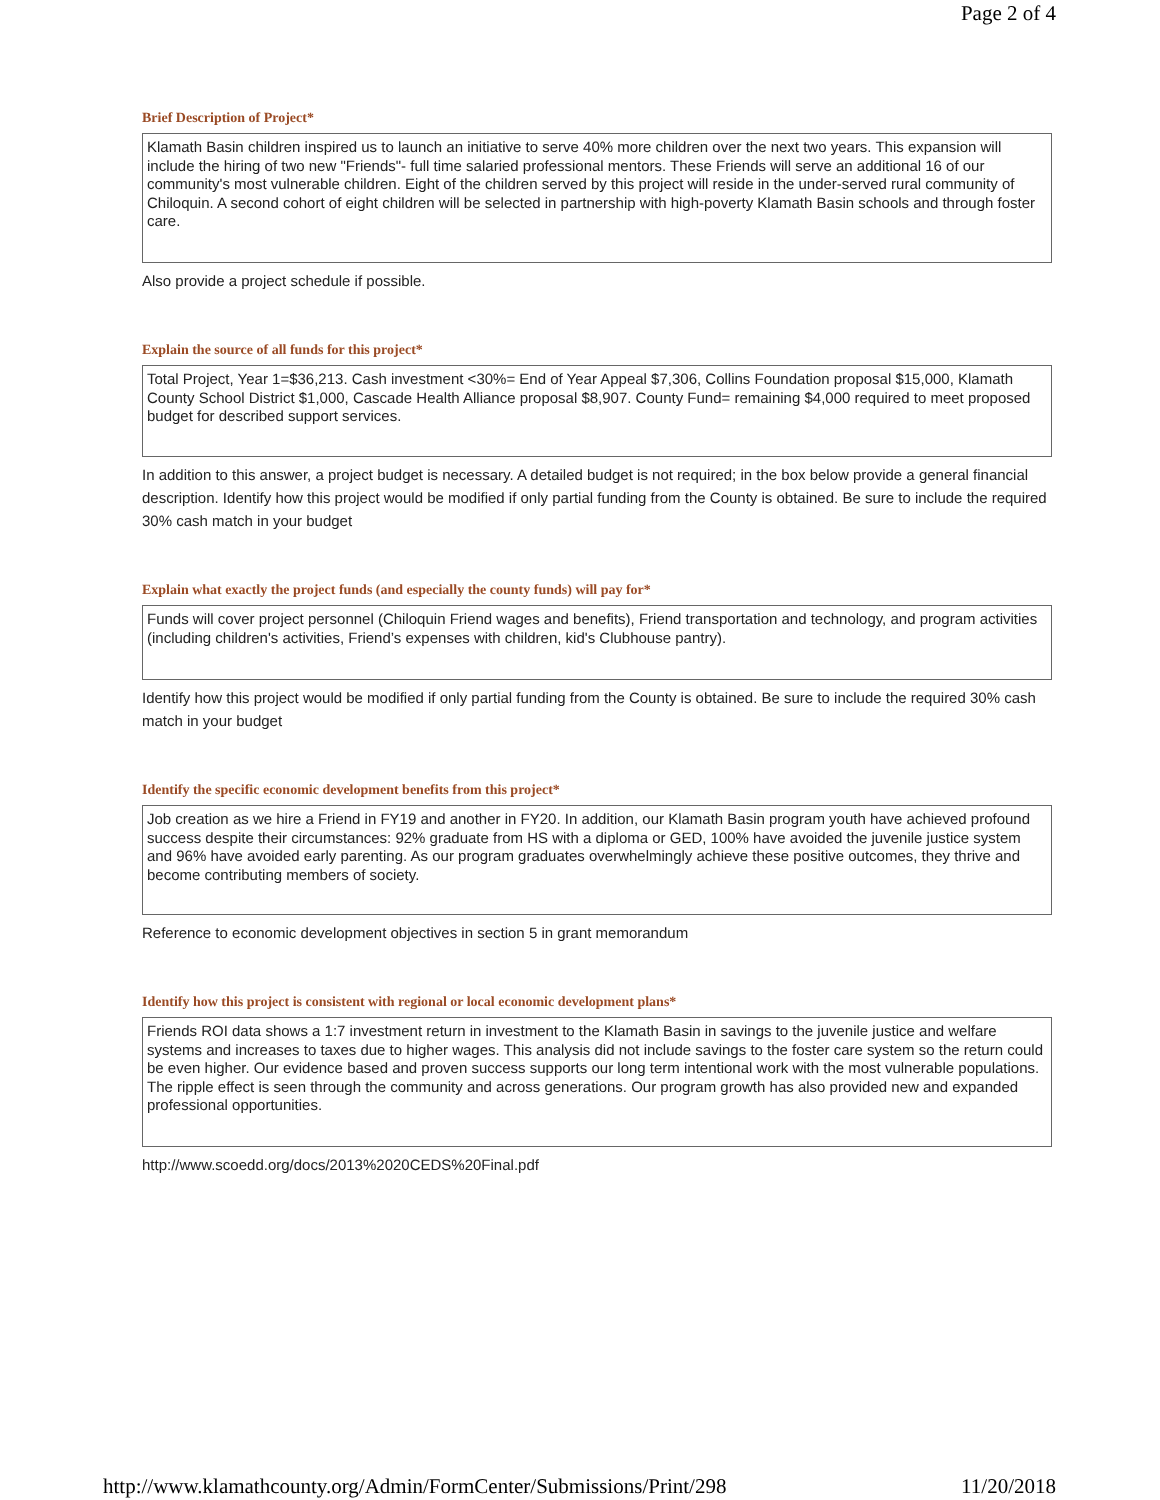Page 2 of 4
Brief Description of Project*
Klamath Basin children inspired us to launch an initiative to serve 40% more children over the next two years. This expansion will include the hiring of two new "Friends"- full time salaried professional mentors. These Friends will serve an additional 16 of our community's most vulnerable children. Eight of the children served by this project will reside in the under-served rural community of Chiloquin. A second cohort of eight children will be selected in partnership with high-poverty Klamath Basin schools and through foster care.
Also provide a project schedule if possible.
Explain the source of all funds for this project*
Total Project, Year 1=$36,213. Cash investment <30%= End of Year Appeal $7,306, Collins Foundation proposal $15,000, Klamath County School District $1,000, Cascade Health Alliance proposal $8,907. County Fund= remaining $4,000 required to meet proposed budget for described support services.
In addition to this answer, a project budget is necessary. A detailed budget is not required; in the box below provide a general financial description. Identify how this project would be modified if only partial funding from the County is obtained. Be sure to include the required 30% cash match in your budget
Explain what exactly the project funds (and especially the county funds) will pay for*
Funds will cover project personnel (Chiloquin Friend wages and benefits), Friend transportation and technology, and program activities (including children's activities, Friend’s expenses with children, kid's Clubhouse pantry).
Identify how this project would be modified if only partial funding from the County is obtained. Be sure to include the required 30% cash match in your budget
Identify the specific economic development benefits from this project*
Job creation as we hire a Friend in FY19 and another in FY20. In addition, our Klamath Basin program youth have achieved profound success despite their circumstances: 92% graduate from HS with a diploma or GED, 100% have avoided the juvenile justice system and 96% have avoided early parenting. As our program graduates overwhelmingly achieve these positive outcomes, they thrive and become contributing members of society.
Reference to economic development objectives in section 5 in grant memorandum
Identify how this project is consistent with regional or local economic development plans*
Friends ROI data shows a 1:7 investment return in investment to the Klamath Basin in savings to the juvenile justice and welfare systems and increases to taxes due to higher wages. This analysis did not include savings to the foster care system so the return could be even higher. Our evidence based and proven success supports our long term intentional work with the most vulnerable populations. The ripple effect is seen through the community and across generations. Our program growth has also provided new and expanded professional opportunities.
http://www.scoedd.org/docs/2013%2020CEDS%20Final.pdf
http://www.klamathcounty.org/Admin/FormCenter/Submissions/Print/298 11/20/2018